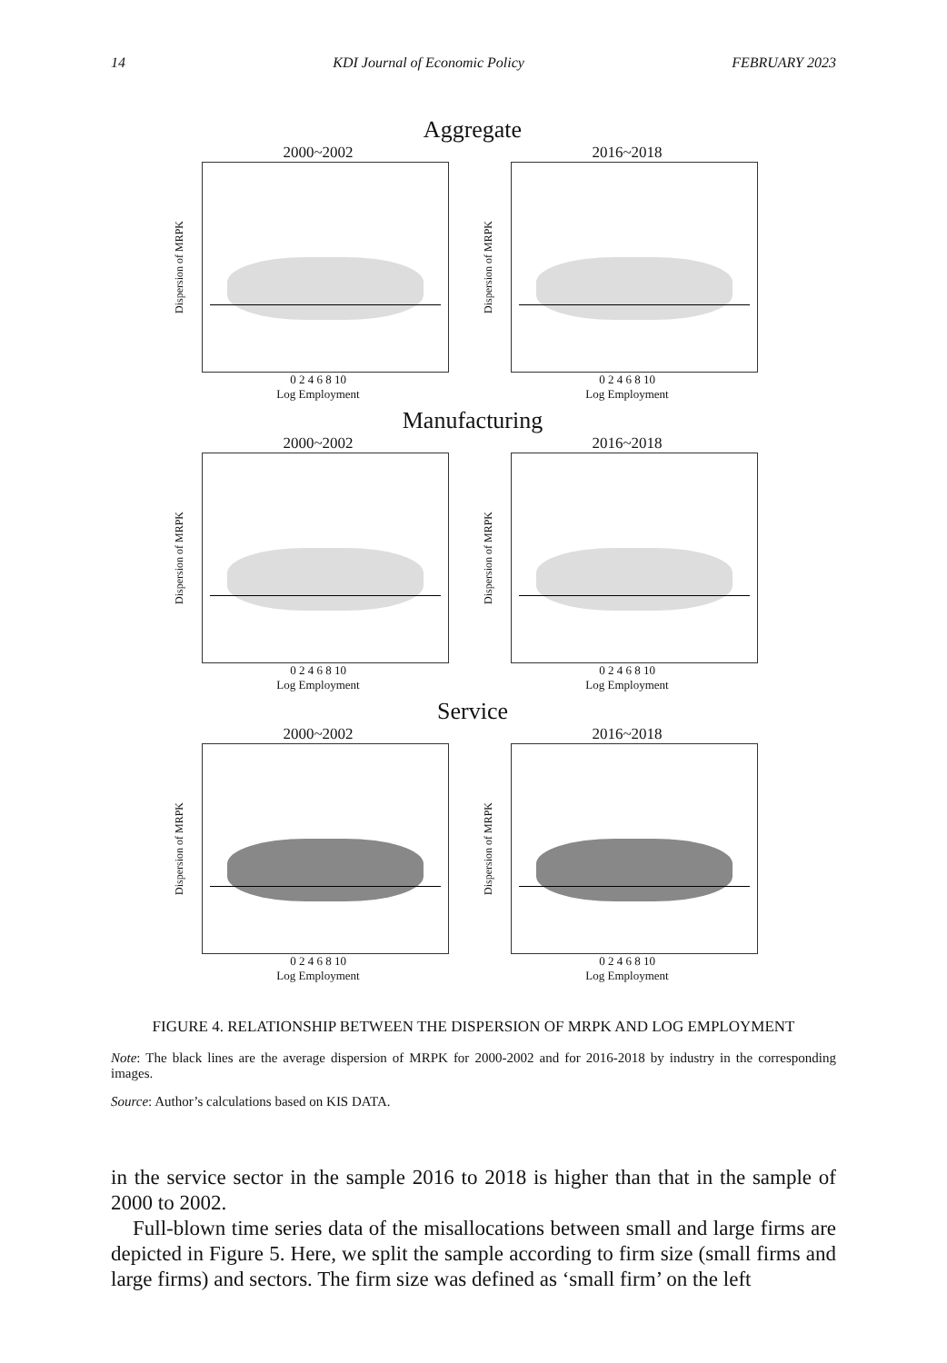14 KDI Journal of Economic Policy FEBRUARY 2023
Aggregate
2000~2002
Dispersion of MRPK
0 2 4 6 8 10
Log Employment
2016~2018
Dispersion of MRPK
0 2 4 6 8 10
Log Employment
Manufacturing
2000~2002
Dispersion of MRPK
0 2 4 6 8 10
Log Employment
2016~2018
Dispersion of MRPK
0 2 4 6 8 10
Log Employment
Service
2000~2002
Dispersion of MRPK
0 2 4 6 8 10
Log Employment
2016~2018
Dispersion of MRPK
0 2 4 6 8 10
Log Employment
FIGURE 4. RELATIONSHIP BETWEEN THE DISPERSION OF MRPK AND LOG EMPLOYMENT
Note: The black lines are the average dispersion of MRPK for 2000-2002 and for 2016-2018 by industry in the corresponding images.
Source: Author’s calculations based on KIS DATA.
in the service sector in the sample 2016 to 2018 is higher than that in the sample of 2000 to 2002.
Full-blown time series data of the misallocations between small and large firms are depicted in Figure 5. Here, we split the sample according to firm size (small firms and large firms) and sectors. The firm size was defined as ‘small firm’ on the left